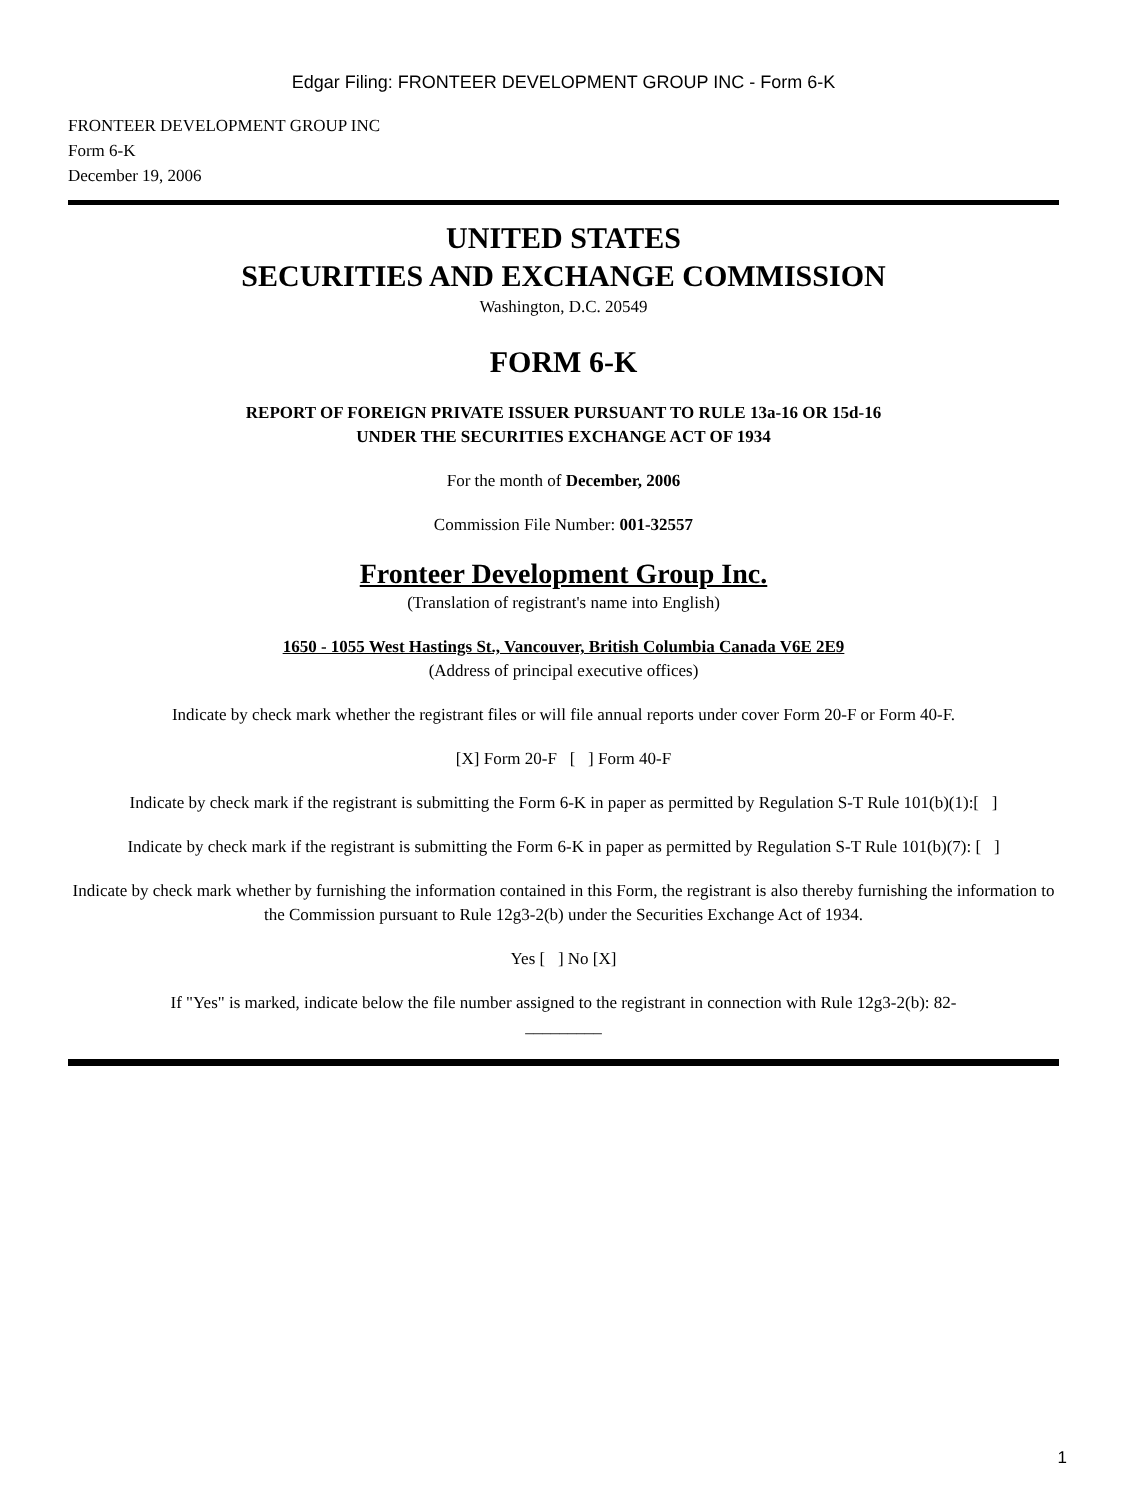Edgar Filing: FRONTEER DEVELOPMENT GROUP INC - Form 6-K
FRONTEER DEVELOPMENT GROUP INC
Form 6-K
December 19, 2006
UNITED STATES
SECURITIES AND EXCHANGE COMMISSION
Washington, D.C. 20549
FORM 6-K
REPORT OF FOREIGN PRIVATE ISSUER PURSUANT TO RULE 13a-16 OR 15d-16
UNDER THE SECURITIES EXCHANGE ACT OF 1934
For the month of December, 2006
Commission File Number: 001-32557
Fronteer Development Group Inc.
(Translation of registrant's name into English)
1650 - 1055 West Hastings St., Vancouver, British Columbia Canada V6E 2E9
(Address of principal executive offices)
Indicate by check mark whether the registrant files or will file annual reports under cover Form 20-F or Form 40-F.
[X] Form 20-F [ ] Form 40-F
Indicate by check mark if the registrant is submitting the Form 6-K in paper as permitted by Regulation S-T Rule 101(b)(1):[ ]
Indicate by check mark if the registrant is submitting the Form 6-K in paper as permitted by Regulation S-T Rule 101(b)(7): [ ]
Indicate by check mark whether by furnishing the information contained in this Form, the registrant is also thereby furnishing the information to the Commission pursuant to Rule 12g3-2(b) under the Securities Exchange Act of 1934.
Yes [ ] No [X]
If "Yes" is marked, indicate below the file number assigned to the registrant in connection with Rule 12g3-2(b): 82-
_________
1